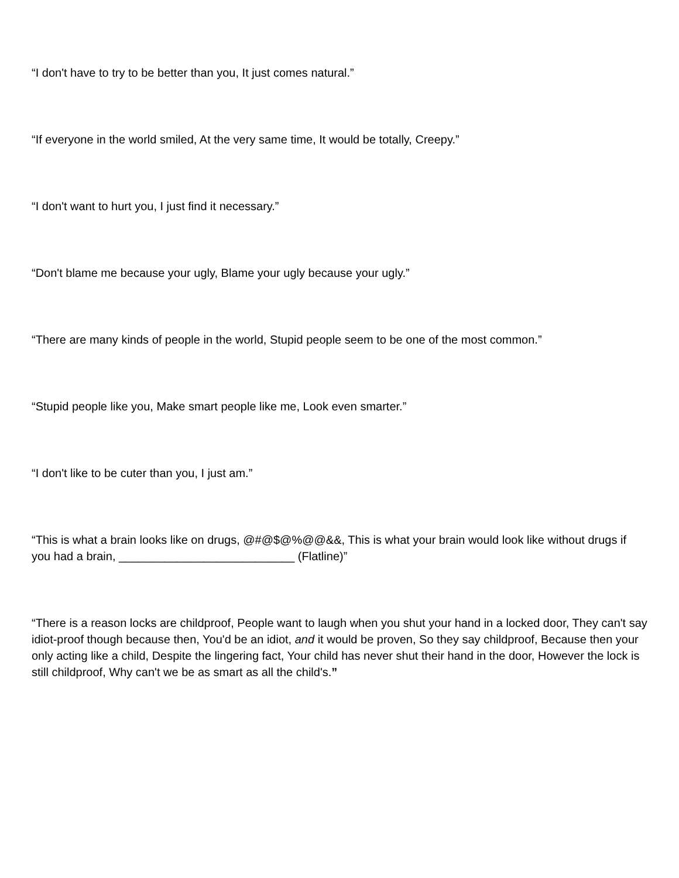“I don't have to try to be better than you, It just comes natural.”
“If everyone in the world smiled, At the very same time, It would be totally, Creepy.”
“I don't want to hurt you, I just find it necessary.”
“Don't blame me because your ugly, Blame your ugly because your ugly.”
“There are many kinds of people in the world, Stupid people seem to be one of the most common.”
“Stupid people like you, Make smart people like me, Look even smarter.”
“I don't like to be cuter than you, I just am.”
“This is what a brain looks like on drugs, @#@$@%@@&&, This is what your brain would look like without drugs if you had a brain, ___________________________ (Flatline)”
“There is a reason locks are childproof, People want to laugh when you shut your hand in a locked door, They can't say idiot-proof though because then, You'd be an idiot, and it would be proven, So they say childproof, Because then your only acting like a child, Despite the lingering fact, Your child has never shut their hand in the door, However the lock is still childproof, Why can't we be as smart as all the child's.”